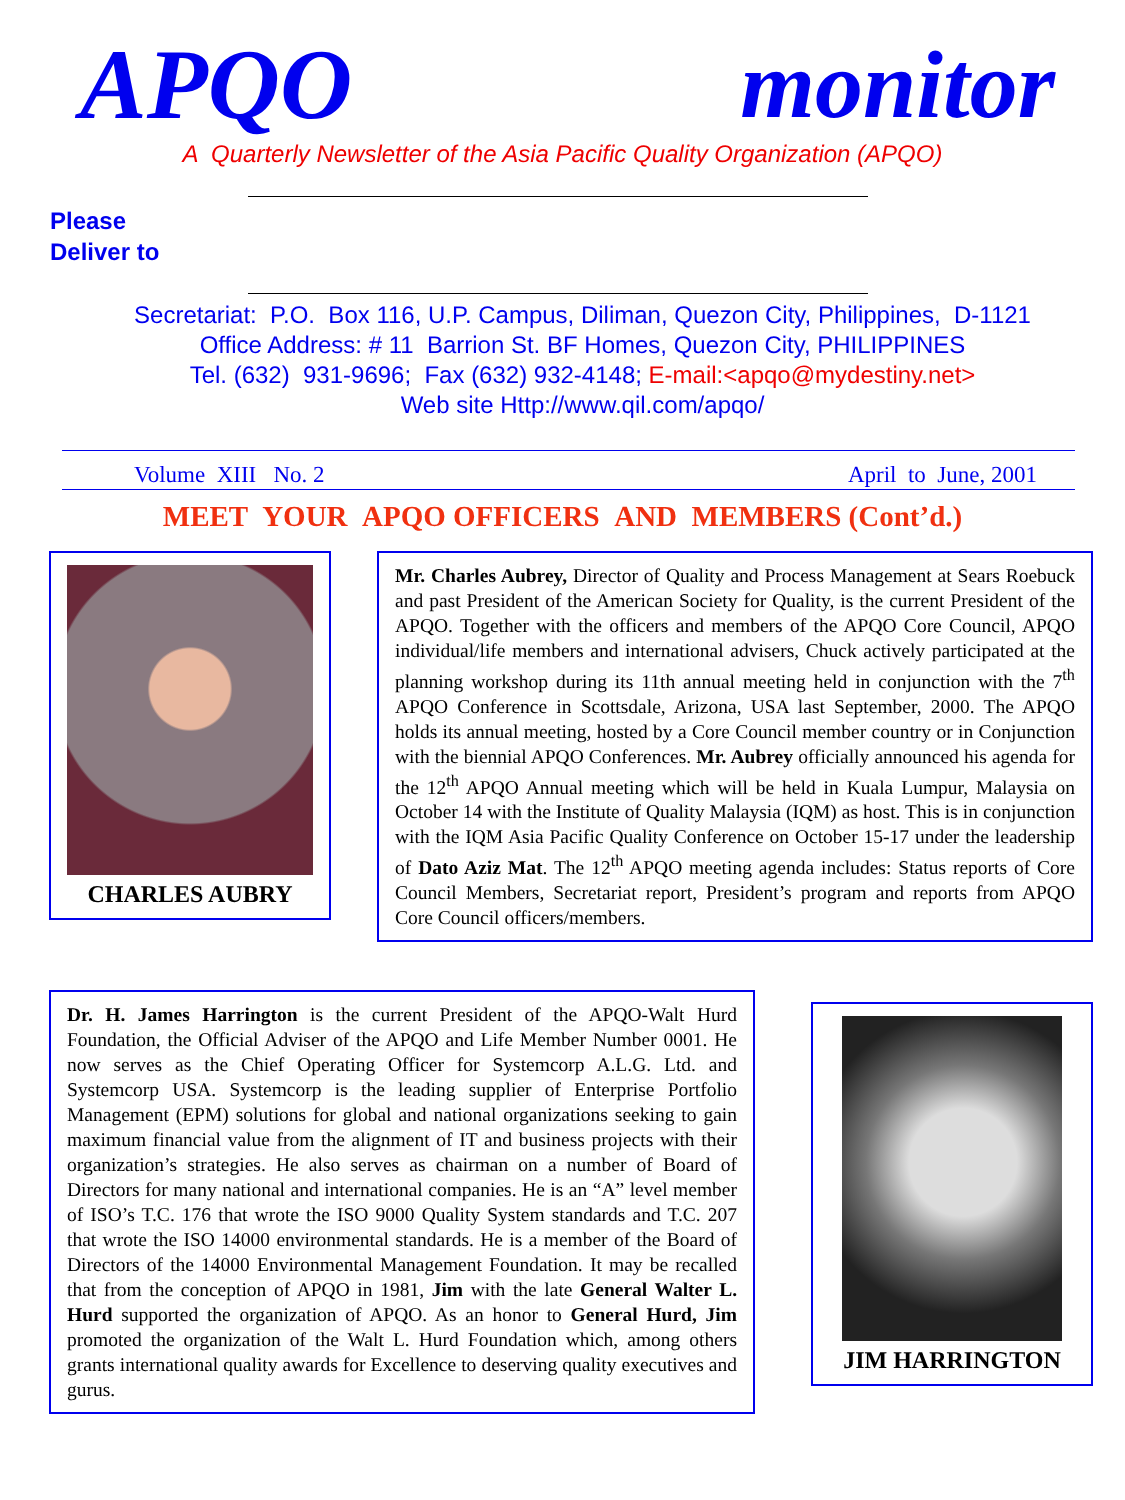APQO monitor
A Quarterly Newsletter of the Asia Pacific Quality Organization (APQO)
Please
Deliver to
Secretariat: P.O. Box 116, U.P. Campus, Diliman, Quezon City, Philippines, D-1121
Office Address: # 11 Barrion St. BF Homes, Quezon City, PHILIPPINES
Tel. (632) 931-9696; Fax (632) 932-4148; E-mail:<apqo@mydestiny.net>
Web site Http://www.qil.com/apqo/
Volume XIII No. 2 April to June, 2001
MEET YOUR APQO OFFICERS AND MEMBERS (Cont’d.)
CHARLES AUBRY
Mr. Charles Aubrey, Director of Quality and Process Management at Sears Roebuck and past President of the American Society for Quality, is the current President of the APQO. Together with the officers and members of the APQO Core Council, APQO individual/life members and international advisers, Chuck actively participated at the planning workshop during its 11th annual meeting held in conjunction with the 7<sup>th</sup> APQO Conference in Scottsdale, Arizona, USA last September, 2000. The APQO holds its annual meeting, hosted by a Core Council member country or in Conjunction with the biennial APQO Conferences. Mr. Aubrey officially announced his agenda for the 12<sup>th</sup> APQO Annual meeting which will be held in Kuala Lumpur, Malaysia on October 14 with the Institute of Quality Malaysia (IQM) as host. This is in conjunction with the IQM Asia Pacific Quality Conference on October 15-17 under the leadership of Dato Aziz Mat. The 12<sup>th</sup> APQO meeting agenda includes: Status reports of Core Council Members, Secretariat report, President’s program and reports from APQO Core Council officers/members.
Dr. H. James Harrington is the current President of the APQO-Walt Hurd Foundation, the Official Adviser of the APQO and Life Member Number 0001. He now serves as the Chief Operating Officer for Systemcorp A.L.G. Ltd. and Systemcorp USA. Systemcorp is the leading supplier of Enterprise Portfolio Management (EPM) solutions for global and national organizations seeking to gain maximum financial value from the alignment of IT and business projects with their organization’s strategies. He also serves as chairman on a number of Board of Directors for many national and international companies. He is an “A” level member of ISO’s T.C. 176 that wrote the ISO 9000 Quality System standards and T.C. 207 that wrote the ISO 14000 environmental standards. He is a member of the Board of Directors of the 14000 Environmental Management Foundation. It may be recalled that from the conception of APQO in 1981, Jim with the late General Walter L. Hurd supported the organization of APQO. As an honor to General Hurd, Jim promoted the organization of the Walt L. Hurd Foundation which, among others grants international quality awards for Excellence to deserving quality executives and gurus.
JIM HARRINGTON